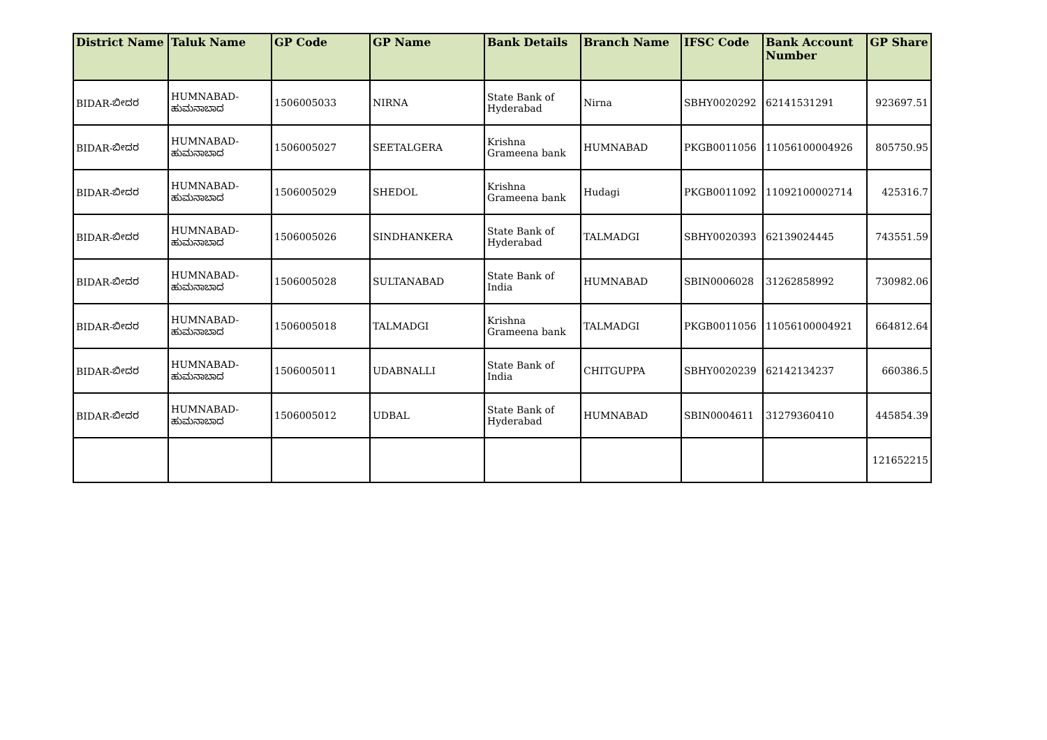| District Name | Taluk Name | GP Code | GP Name | Bank Details | Branch Name | IFSC Code | Bank Account Number | GP Share |
| --- | --- | --- | --- | --- | --- | --- | --- | --- |
| BIDAR-ಬೀದರ | HUMNABAD-ಹುಮನಾಬಾದ | 1506005033 | NIRNA | State Bank of Hyderabad | Nirna | SBHY0020292 | 62141531291 | 923697.51 |
| BIDAR-ಬೀದರ | HUMNABAD-ಹುಮನಾಬಾದ | 1506005027 | SEETALGERA | Krishna Grameena bank | HUMNABAD | PKGB0011056 | 11056100004926 | 805750.95 |
| BIDAR-ಬೀದರ | HUMNABAD-ಹುಮನಾಬಾದ | 1506005029 | SHEDOL | Krishna Grameena bank | Hudagi | PKGB0011092 | 11092100002714 | 425316.7 |
| BIDAR-ಬೀದರ | HUMNABAD-ಹುಮನಾಬಾದ | 1506005026 | SINDHANKERA | State Bank of Hyderabad | TALMADGI | SBHY0020393 | 62139024445 | 743551.59 |
| BIDAR-ಬೀದರ | HUMNABAD-ಹುಮನಾಬಾದ | 1506005028 | SULTANABAD | State Bank of India | HUMNABAD | SBIN0006028 | 31262858992 | 730982.06 |
| BIDAR-ಬೀದರ | HUMNABAD-ಹುಮನಾಬಾದ | 1506005018 | TALMADGI | Krishna Grameena bank | TALMADGI | PKGB0011056 | 11056100004921 | 664812.64 |
| BIDAR-ಬೀದರ | HUMNABAD-ಹುಮನಾಬಾದ | 1506005011 | UDABNALLI | State Bank of India | CHITGUPPA | SBHY0020239 | 62142134237 | 660386.5 |
| BIDAR-ಬೀದರ | HUMNABAD-ಹುಮನಾಬಾದ | 1506005012 | UDBAL | State Bank of Hyderabad | HUMNABAD | SBIN0004611 | 31279360410 | 445854.39 |
| | | | | | | | | 121652215 |